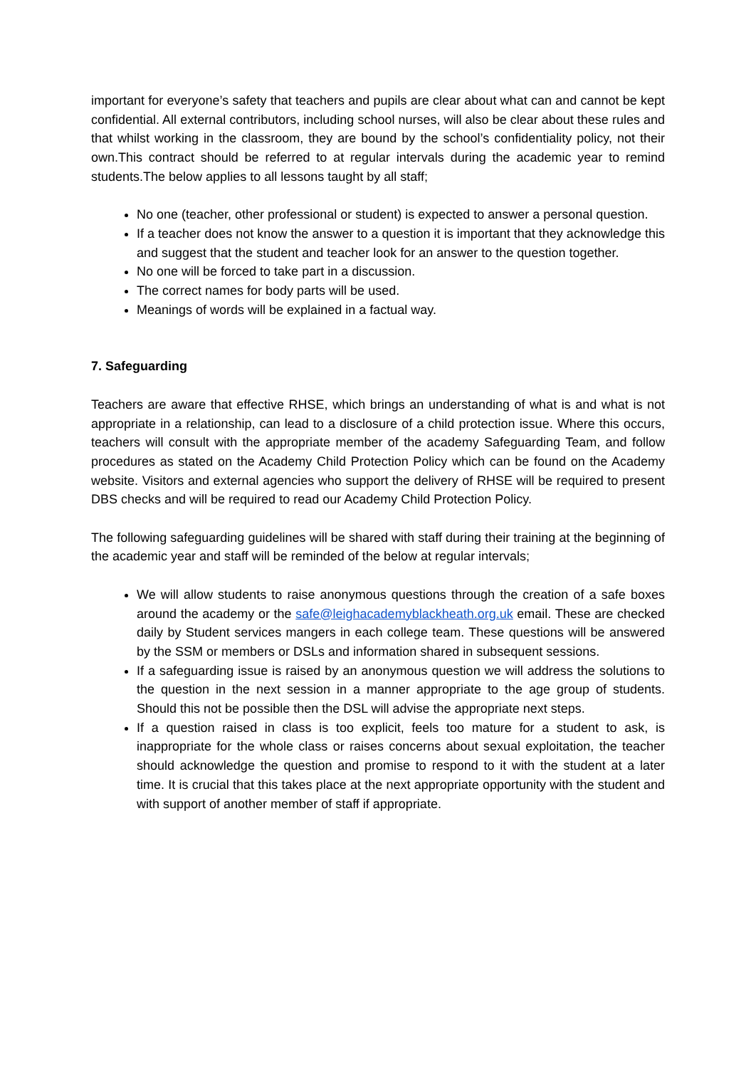important for everyone’s safety that teachers and pupils are clear about what can and cannot be kept confidential. All external contributors, including school nurses, will also be clear about these rules and that whilst working in the classroom, they are bound by the school’s confidentiality policy, not their own.This contract should be referred to at regular intervals during the academic year to remind students.The below applies to all lessons taught by all staff;
No one (teacher, other professional or student) is expected to answer a personal question.
If a teacher does not know the answer to a question it is important that they acknowledge this and suggest that the student and teacher look for an answer to the question together.
No one will be forced to take part in a discussion.
The correct names for body parts will be used.
Meanings of words will be explained in a factual way.
7. Safeguarding
Teachers are aware that effective RHSE, which brings an understanding of what is and what is not appropriate in a relationship, can lead to a disclosure of a child protection issue. Where this occurs, teachers will consult with the appropriate member of the academy Safeguarding Team, and follow procedures as stated on the Academy Child Protection Policy which can be found on the Academy website. Visitors and external agencies who support the delivery of RHSE will be required to present DBS checks and will be required to read our Academy Child Protection Policy.
The following safeguarding guidelines will be shared with staff during their training at the beginning of the academic year and staff will be reminded of the below at regular intervals;
We will allow students to raise anonymous questions through the creation of a safe boxes around the academy or the safe@leighacademyblackheath.org.uk email. These are checked daily by Student services mangers in each college team. These questions will be answered by the SSM or members or DSLs and information shared in subsequent sessions.
If a safeguarding issue is raised by an anonymous question we will address the solutions to the question in the next session in a manner appropriate to the age group of students. Should this not be possible then the DSL will advise the appropriate next steps.
If a question raised in class is too explicit, feels too mature for a student to ask, is inappropriate for the whole class or raises concerns about sexual exploitation, the teacher should acknowledge the question and promise to respond to it with the student at a later time. It is crucial that this takes place at the next appropriate opportunity with the student and with support of another member of staff if appropriate.